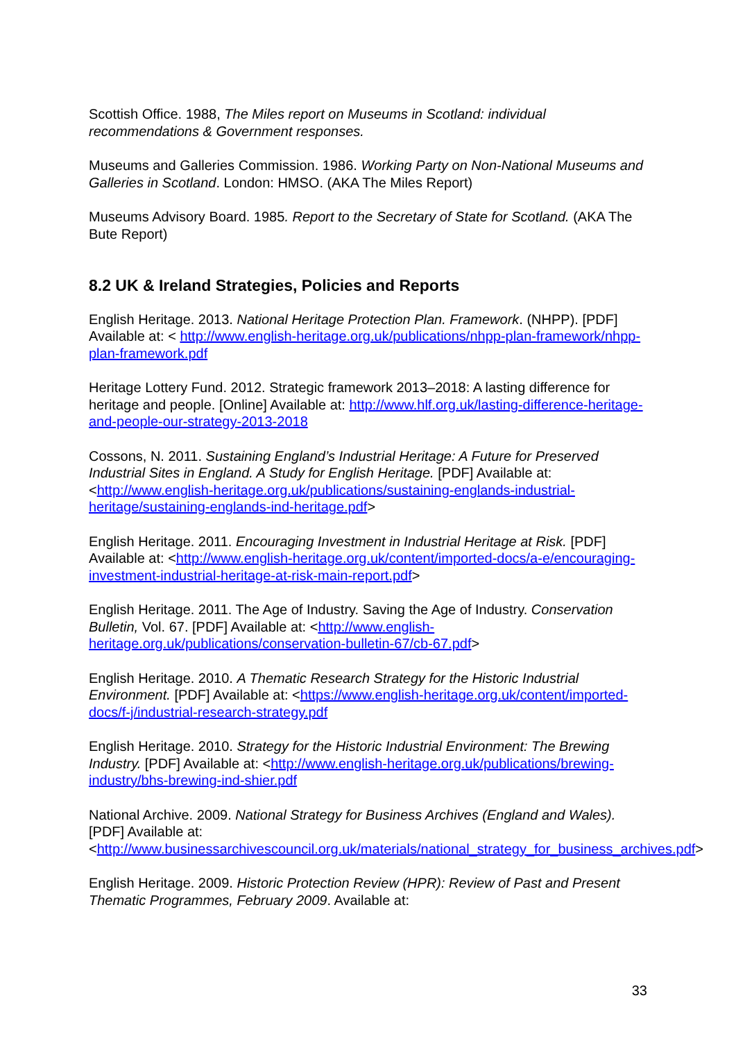Scottish Office. 1988, The Miles report on Museums in Scotland: individual recommendations & Government responses.
Museums and Galleries Commission. 1986. Working Party on Non-National Museums and Galleries in Scotland. London: HMSO. (AKA The Miles Report)
Museums Advisory Board. 1985. Report to the Secretary of State for Scotland. (AKA The Bute Report)
8.2 UK & Ireland Strategies, Policies and Reports
English Heritage. 2013. National Heritage Protection Plan. Framework. (NHPP). [PDF] Available at: < http://www.english-heritage.org.uk/publications/nhpp-plan-framework/nhpp-plan-framework.pdf
Heritage Lottery Fund. 2012. Strategic framework 2013–2018: A lasting difference for heritage and people. [Online] Available at: http://www.hlf.org.uk/lasting-difference-heritage-and-people-our-strategy-2013-2018
Cossons, N. 2011. Sustaining England’s Industrial Heritage: A Future for Preserved Industrial Sites in England. A Study for English Heritage. [PDF] Available at: <http://www.english-heritage.org.uk/publications/sustaining-englands-industrial-heritage/sustaining-englands-ind-heritage.pdf>
English Heritage. 2011. Encouraging Investment in Industrial Heritage at Risk. [PDF] Available at: <http://www.english-heritage.org.uk/content/imported-docs/a-e/encouraging-investment-industrial-heritage-at-risk-main-report.pdf>
English Heritage. 2011. The Age of Industry. Saving the Age of Industry. Conservation Bulletin, Vol. 67. [PDF] Available at: <http://www.english-heritage.org.uk/publications/conservation-bulletin-67/cb-67.pdf>
English Heritage. 2010. A Thematic Research Strategy for the Historic Industrial Environment. [PDF] Available at: <https://www.english-heritage.org.uk/content/imported-docs/f-j/industrial-research-strategy.pdf
English Heritage. 2010. Strategy for the Historic Industrial Environment: The Brewing Industry. [PDF] Available at: <http://www.english-heritage.org.uk/publications/brewing-industry/bhs-brewing-ind-shier.pdf
National Archive. 2009. National Strategy for Business Archives (England and Wales). [PDF] Available at: <http://www.businessarchivescouncil.org.uk/materials/national_strategy_for_business_archives.pdf>
English Heritage. 2009. Historic Protection Review (HPR): Review of Past and Present Thematic Programmes, February 2009. Available at:
33